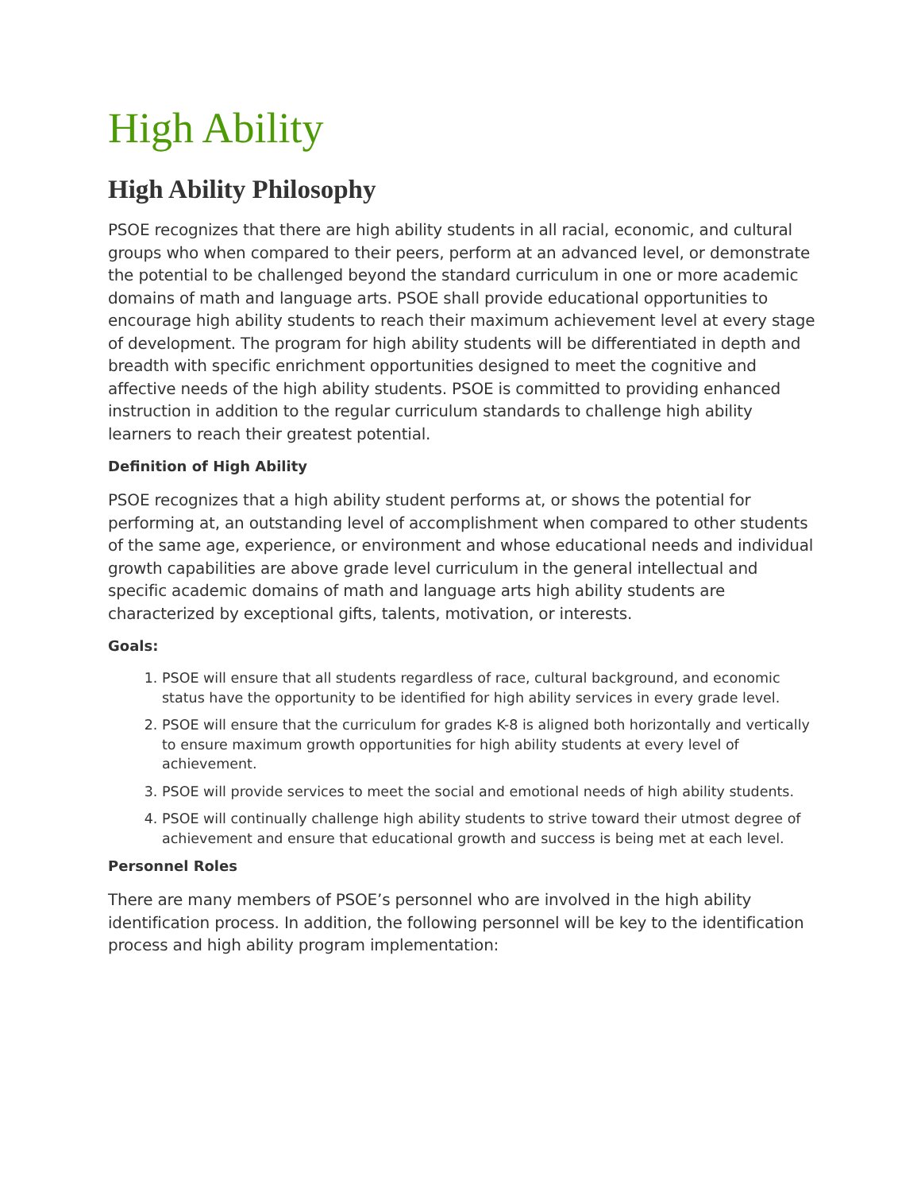High Ability
High Ability Philosophy
PSOE recognizes that there are high ability students in all racial, economic, and cultural groups who when compared to their peers, perform at an advanced level, or demonstrate the potential to be challenged beyond the standard curriculum in one or more academic domains of math and language arts. PSOE shall provide educational opportunities to encourage high ability students to reach their maximum achievement level at every stage of development. The program for high ability students will be differentiated in depth and breadth with specific enrichment opportunities designed to meet the cognitive and affective needs of the high ability students. PSOE is committed to providing enhanced instruction in addition to the regular curriculum standards to challenge high ability learners to reach their greatest potential.
Definition of High Ability
PSOE recognizes that a high ability student performs at, or shows the potential for performing at, an outstanding level of accomplishment when compared to other students of the same age, experience, or environment and whose educational needs and individual growth capabilities are above grade level curriculum in the general intellectual and specific academic domains of math and language arts high ability students are characterized by exceptional gifts, talents, motivation, or interests.
Goals:
1. PSOE will ensure that all students regardless of race, cultural background, and economic status have the opportunity to be identified for high ability services in every grade level.
2. PSOE will ensure that the curriculum for grades K-8 is aligned both horizontally and vertically to ensure maximum growth opportunities for high ability students at every level of achievement.
3. PSOE will provide services to meet the social and emotional needs of high ability students.
4. PSOE will continually challenge high ability students to strive toward their utmost degree of achievement and ensure that educational growth and success is being met at each level.
Personnel Roles
There are many members of PSOE’s personnel who are involved in the high ability identification process. In addition, the following personnel will be key to the identification process and high ability program implementation: